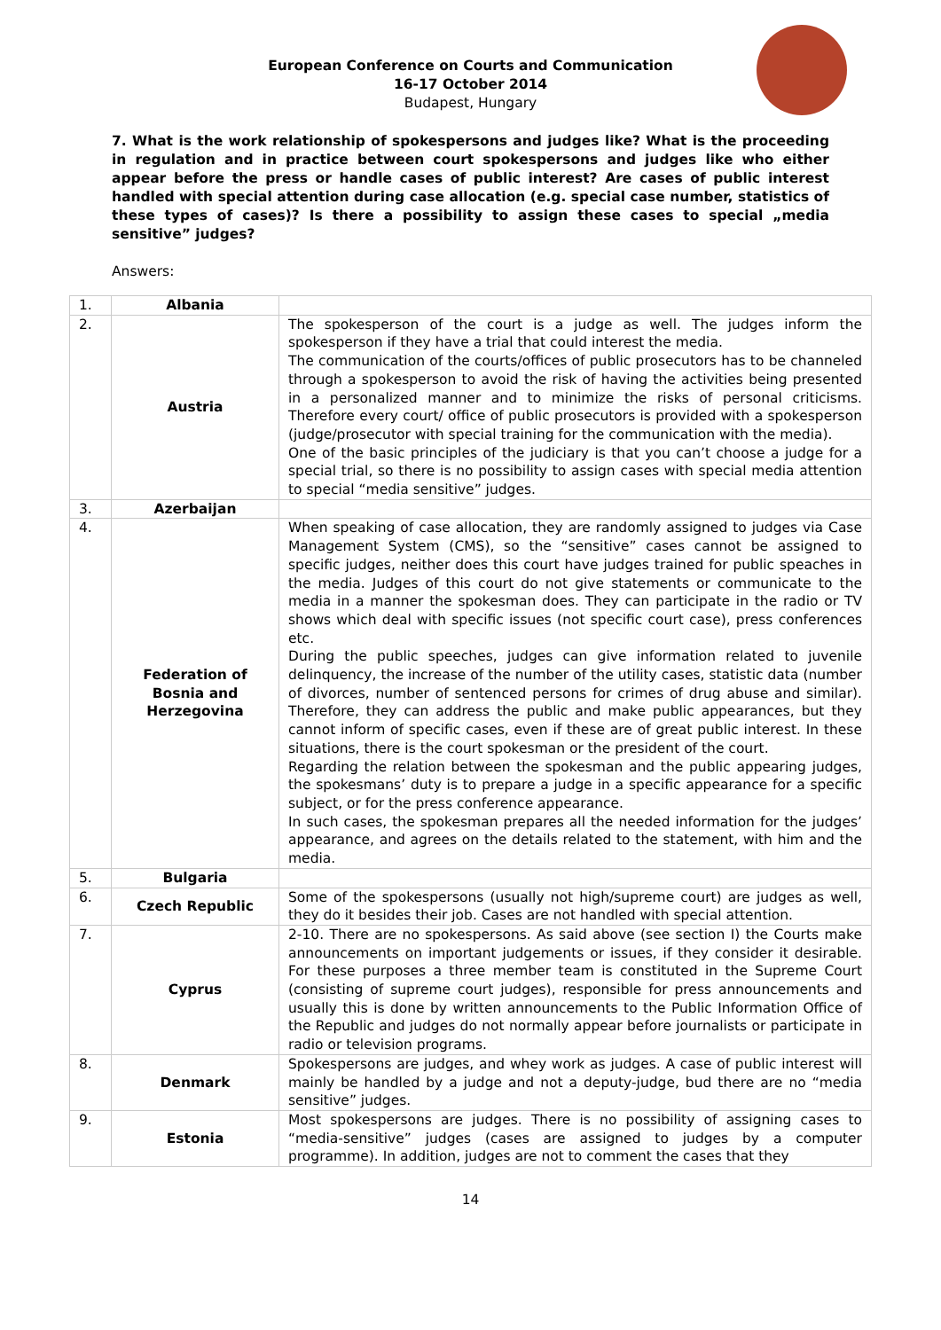European Conference on Courts and Communication
16-17 October 2014
Budapest, Hungary
7. What is the work relationship of spokespersons and judges like? What is the proceeding in regulation and in practice between court spokespersons and judges like who either appear before the press or handle cases of public interest? Are cases of public interest handled with special attention during case allocation (e.g. special case number, statistics of these types of cases)? Is there a possibility to assign these cases to special „media sensitive” judges?
Answers:
| 1. | Albania | |
| 2. | Austria | The spokesperson of the court is a judge as well. The judges inform the spokesperson if they have a trial that could interest the media. The communication of the courts/offices of public prosecutors has to be channeled through a spokesperson to avoid the risk of having the activities being presented in a personalized manner and to minimize the risks of personal criticisms. Therefore every court/ office of public prosecutors is provided with a spokesperson (judge/prosecutor with special training for the communication with the media). One of the basic principles of the judiciary is that you can’t choose a judge for a special trial, so there is no possibility to assign cases with special media attention to special “media sensitive” judges. |
| 3. | Azerbaijan | |
| 4. | Federation of Bosnia and Herzegovina | When speaking of case allocation, they are randomly assigned to judges via Case Management System (CMS), so the “sensitive” cases cannot be assigned to specific judges, neither does this court have judges trained for public speaches in the media. Judges of this court do not give statements or communicate to the media in a manner the spokesman does. They can participate in the radio or TV shows which deal with specific issues (not specific court case), press conferences etc. During the public speeches, judges can give information related to juvenile delinquency, the increase of the number of the utility cases, statistic data (number of divorces, number of sentenced persons for crimes of drug abuse and similar). Therefore, they can address the public and make public appearances, but they cannot inform of specific cases, even if these are of great public interest. In these situations, there is the court spokesman or the president of the court. Regarding the relation between the spokesman and the public appearing judges, the spokesmans’ duty is to prepare a judge in a specific appearance for a specific subject, or for the press conference appearance. In such cases, the spokesman prepares all the needed information for the judges’ appearance, and agrees on the details related to the statement, with him and the media. |
| 5. | Bulgaria | |
| 6. | Czech Republic | Some of the spokespersons (usually not high/supreme court) are judges as well, they do it besides their job. Cases are not handled with special attention. |
| 7. | Cyprus | 2-10. There are no spokespersons. As said above (see section I) the Courts make announcements on important judgements or issues, if they consider it desirable. For these purposes a three member team is constituted in the Supreme Court (consisting of supreme court judges), responsible for press announcements and usually this is done by written announcements to the Public Information Office of the Republic and judges do not normally appear before journalists or participate in radio or television programs. |
| 8. | Denmark | Spokespersons are judges, and whey work as judges. A case of public interest will mainly be handled by a judge and not a deputy-judge, bud there are no “media sensitive” judges. |
| 9. | Estonia | Most spokespersons are judges. There is no possibility of assigning cases to “media-sensitive” judges (cases are assigned to judges by a computer programme). In addition, judges are not to comment the cases that they |
14